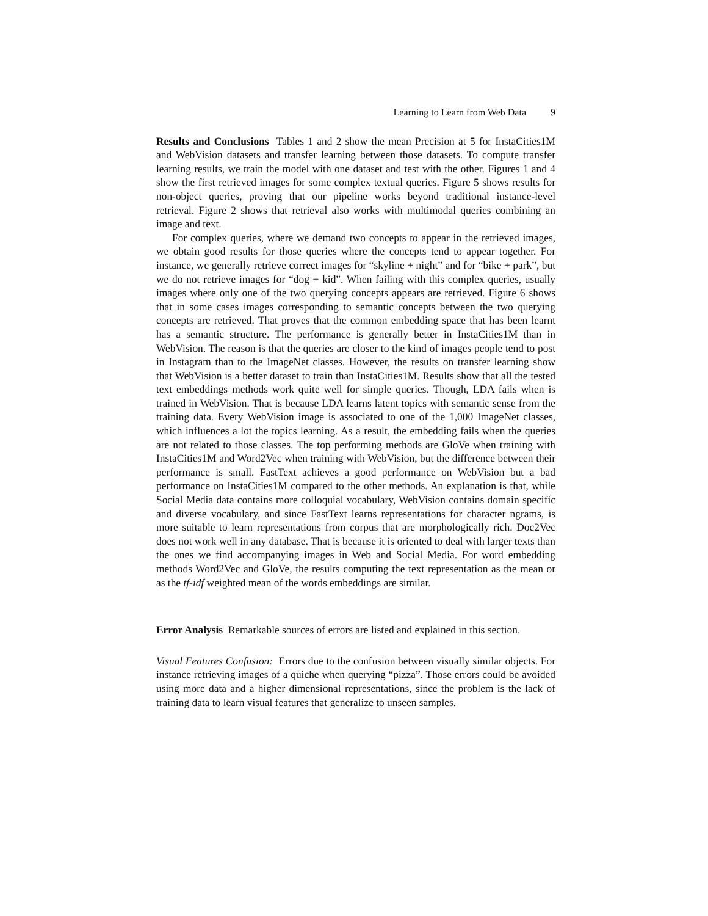Learning to Learn from Web Data 9
Results and Conclusions Tables 1 and 2 show the mean Precision at 5 for InstaCities1M and WebVision datasets and transfer learning between those datasets. To compute transfer learning results, we train the model with one dataset and test with the other. Figures 1 and 4 show the first retrieved images for some complex textual queries. Figure 5 shows results for non-object queries, proving that our pipeline works beyond traditional instance-level retrieval. Figure 2 shows that retrieval also works with multimodal queries combining an image and text.
For complex queries, where we demand two concepts to appear in the retrieved images, we obtain good results for those queries where the concepts tend to appear together. For instance, we generally retrieve correct images for “skyline + night” and for “bike + park”, but we do not retrieve images for “dog + kid”. When failing with this complex queries, usually images where only one of the two querying concepts appears are retrieved. Figure 6 shows that in some cases images corresponding to semantic concepts between the two querying concepts are retrieved. That proves that the common embedding space that has been learnt has a semantic structure. The performance is generally better in InstaCities1M than in WebVision. The reason is that the queries are closer to the kind of images people tend to post in Instagram than to the ImageNet classes. However, the results on transfer learning show that WebVision is a better dataset to train than InstaCities1M. Results show that all the tested text embeddings methods work quite well for simple queries. Though, LDA fails when is trained in WebVision. That is because LDA learns latent topics with semantic sense from the training data. Every WebVision image is associated to one of the 1,000 ImageNet classes, which influences a lot the topics learning. As a result, the embedding fails when the queries are not related to those classes. The top performing methods are GloVe when training with InstaCities1M and Word2Vec when training with WebVision, but the difference between their performance is small. FastText achieves a good performance on WebVision but a bad performance on InstaCities1M compared to the other methods. An explanation is that, while Social Media data contains more colloquial vocabulary, WebVision contains domain specific and diverse vocabulary, and since FastText learns representations for character ngrams, is more suitable to learn representations from corpus that are morphologically rich. Doc2Vec does not work well in any database. That is because it is oriented to deal with larger texts than the ones we find accompanying images in Web and Social Media. For word embedding methods Word2Vec and GloVe, the results computing the text representation as the mean or as the tf-idf weighted mean of the words embeddings are similar.
Error Analysis Remarkable sources of errors are listed and explained in this section.
Visual Features Confusion: Errors due to the confusion between visually similar objects. For instance retrieving images of a quiche when querying “pizza”. Those errors could be avoided using more data and a higher dimensional representations, since the problem is the lack of training data to learn visual features that generalize to unseen samples.